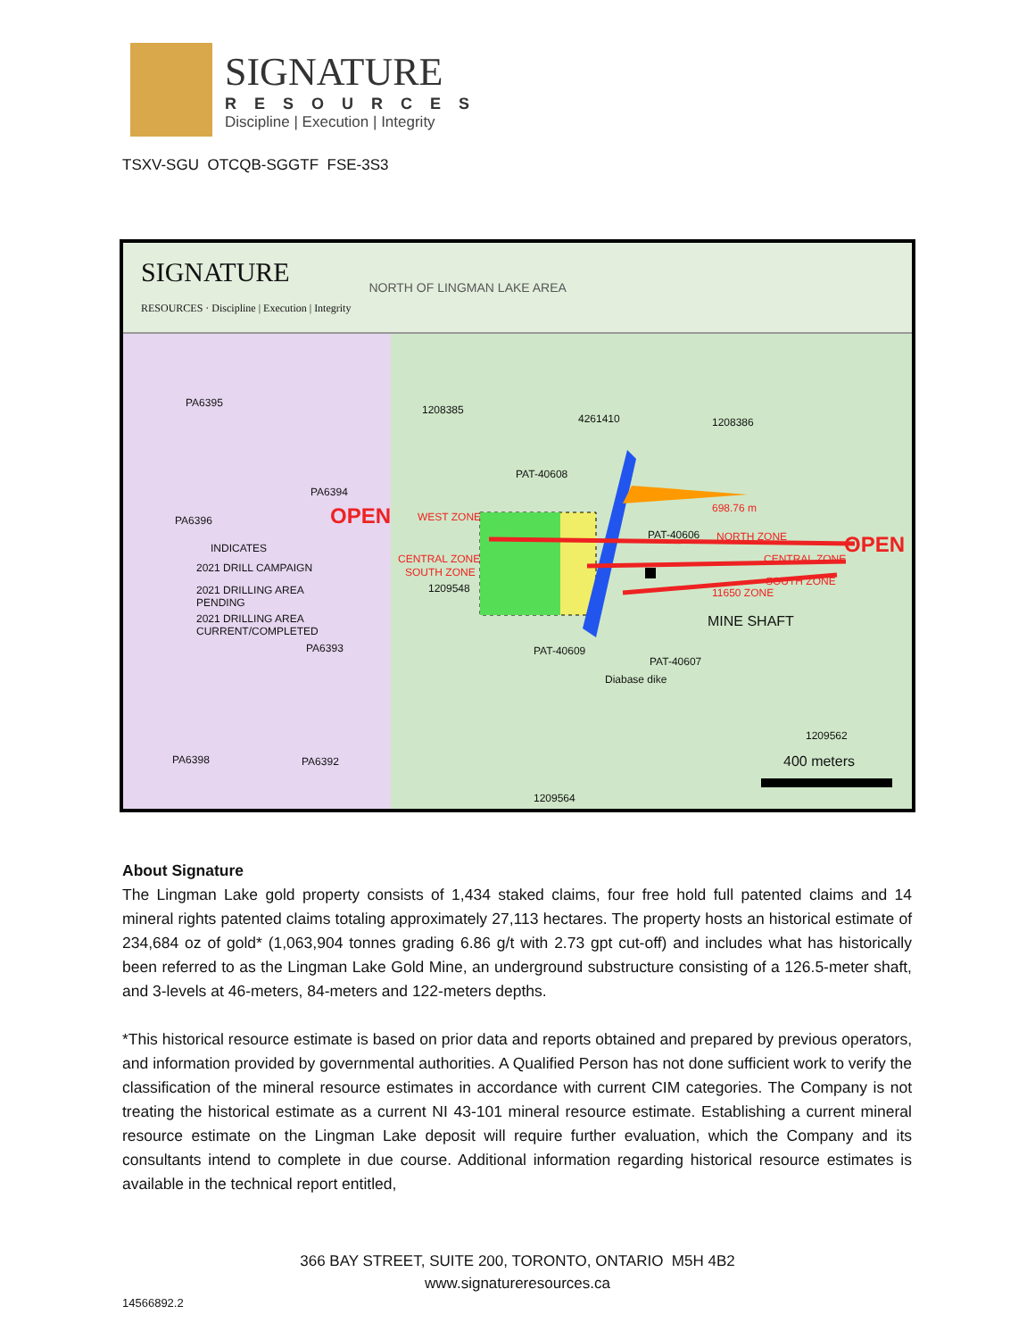SIGNATURE
RESOURCES
Discipline | Execution | Integrity
TSXV-SGU OTCQB-SGGTF FSE-3S3
SIGNATURE
RESOURCES · Discipline | Execution | Integrity
NORTH OF LINGMAN LAKE AREA
PA6395
1208385
4261410 1208386
PAT-40608
PA6394
OPEN WEST ZONE
698.76 m
PA6396
PAT-40606 NORTH ZONE OPEN
INDICATES
2021 DRILL CAMPAIGN
CENTRAL ZONE CENTRAL ZONE
SOUTH ZONE
SOUTH ZONE
2021 DRILLING AREA
PENDING
1209548 11650 ZONE
2021 DRILLING AREA
CURRENT/COMPLETED
MINE SHAFT
PA6393 PAT-40609
PAT-40607
Diabase dike
1209562
PA6398 PA6392 400 meters
1209564
About Signature
The Lingman Lake gold property consists of 1,434 staked claims, four free hold full patented claims and 14 mineral rights patented claims totaling approximately 27,113 hectares. The property hosts an historical estimate of 234,684 oz of gold* (1,063,904 tonnes grading 6.86 g/t with 2.73 gpt cut-off) and includes what has historically been referred to as the Lingman Lake Gold Mine, an underground substructure consisting of a 126.5-meter shaft, and 3-levels at 46-meters, 84-meters and 122-meters depths.
*This historical resource estimate is based on prior data and reports obtained and prepared by previous operators, and information provided by governmental authorities. A Qualified Person has not done sufficient work to verify the classification of the mineral resource estimates in accordance with current CIM categories. The Company is not treating the historical estimate as a current NI 43-101 mineral resource estimate. Establishing a current mineral resource estimate on the Lingman Lake deposit will require further evaluation, which the Company and its consultants intend to complete in due course. Additional information regarding historical resource estimates is available in the technical report entitled,
366 BAY STREET, SUITE 200, TORONTO, ONTARIO M5H 4B2
www.signatureresources.ca
14566892.2